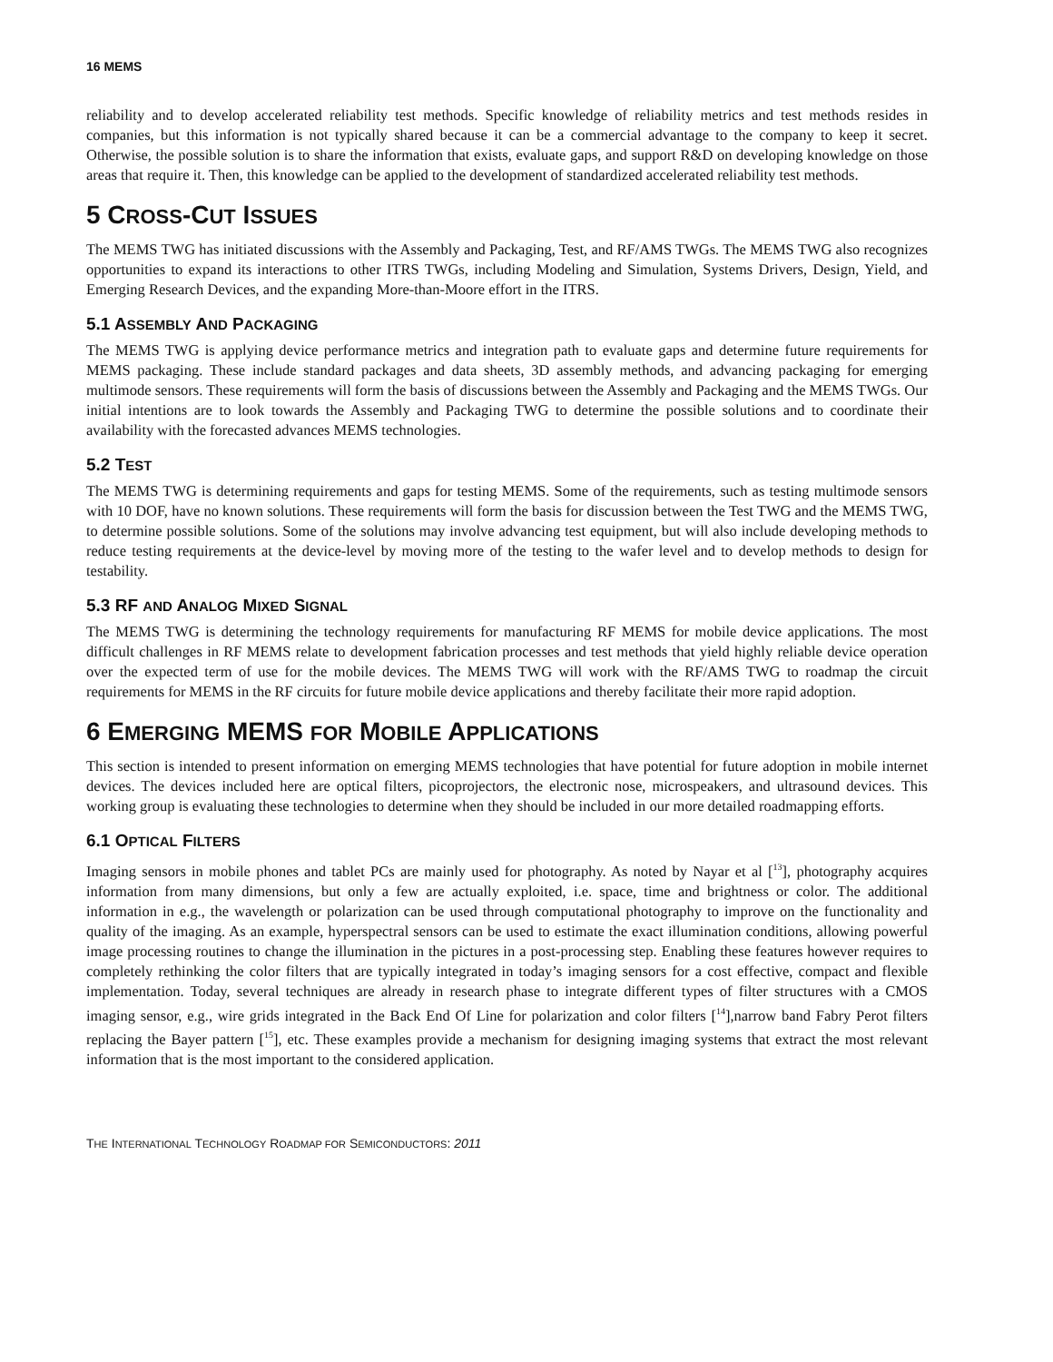16 MEMS
reliability and to develop accelerated reliability test methods. Specific knowledge of reliability metrics and test methods resides in companies, but this information is not typically shared because it can be a commercial advantage to the company to keep it secret. Otherwise, the possible solution is to share the information that exists, evaluate gaps, and support R&D on developing knowledge on those areas that require it. Then, this knowledge can be applied to the development of standardized accelerated reliability test methods.
5 CROSS-CUT ISSUES
The MEMS TWG has initiated discussions with the Assembly and Packaging, Test, and RF/AMS TWGs. The MEMS TWG also recognizes opportunities to expand its interactions to other ITRS TWGs, including Modeling and Simulation, Systems Drivers, Design, Yield, and Emerging Research Devices, and the expanding More-than-Moore effort in the ITRS.
5.1 ASSEMBLY AND PACKAGING
The MEMS TWG is applying device performance metrics and integration path to evaluate gaps and determine future requirements for MEMS packaging. These include standard packages and data sheets, 3D assembly methods, and advancing packaging for emerging multimode sensors. These requirements will form the basis of discussions between the Assembly and Packaging and the MEMS TWGs. Our initial intentions are to look towards the Assembly and Packaging TWG to determine the possible solutions and to coordinate their availability with the forecasted advances MEMS technologies.
5.2 TEST
The MEMS TWG is determining requirements and gaps for testing MEMS. Some of the requirements, such as testing multimode sensors with 10 DOF, have no known solutions. These requirements will form the basis for discussion between the Test TWG and the MEMS TWG, to determine possible solutions. Some of the solutions may involve advancing test equipment, but will also include developing methods to reduce testing requirements at the device-level by moving more of the testing to the wafer level and to develop methods to design for testability.
5.3 RF AND ANALOG MIXED SIGNAL
The MEMS TWG is determining the technology requirements for manufacturing RF MEMS for mobile device applications. The most difficult challenges in RF MEMS relate to development fabrication processes and test methods that yield highly reliable device operation over the expected term of use for the mobile devices. The MEMS TWG will work with the RF/AMS TWG to roadmap the circuit requirements for MEMS in the RF circuits for future mobile device applications and thereby facilitate their more rapid adoption.
6 EMERGING MEMS FOR MOBILE APPLICATIONS
This section is intended to present information on emerging MEMS technologies that have potential for future adoption in mobile internet devices. The devices included here are optical filters, picoprojectors, the electronic nose, microspeakers, and ultrasound devices. This working group is evaluating these technologies to determine when they should be included in our more detailed roadmapping efforts.
6.1 OPTICAL FILTERS
Imaging sensors in mobile phones and tablet PCs are mainly used for photography. As noted by Nayar et al [<sup>13</sup>], photography acquires information from many dimensions, but only a few are actually exploited, i.e. space, time and brightness or color. The additional information in e.g., the wavelength or polarization can be used through computational photography to improve on the functionality and quality of the imaging. As an example, hyperspectral sensors can be used to estimate the exact illumination conditions, allowing powerful image processing routines to change the illumination in the pictures in a post-processing step. Enabling these features however requires to completely rethinking the color filters that are typically integrated in today’s imaging sensors for a cost effective, compact and flexible implementation. Today, several techniques are already in research phase to integrate different types of filter structures with a CMOS imaging sensor, e.g., wire grids integrated in the Back End Of Line for polarization and color filters [<sup>14</sup>],narrow band Fabry Perot filters replacing the Bayer pattern [<sup>15</sup>], etc. These examples provide a mechanism for designing imaging systems that extract the most relevant information that is the most important to the considered application.
THE INTERNATIONAL TECHNOLOGY ROADMAP FOR SEMICONDUCTORS: 2011